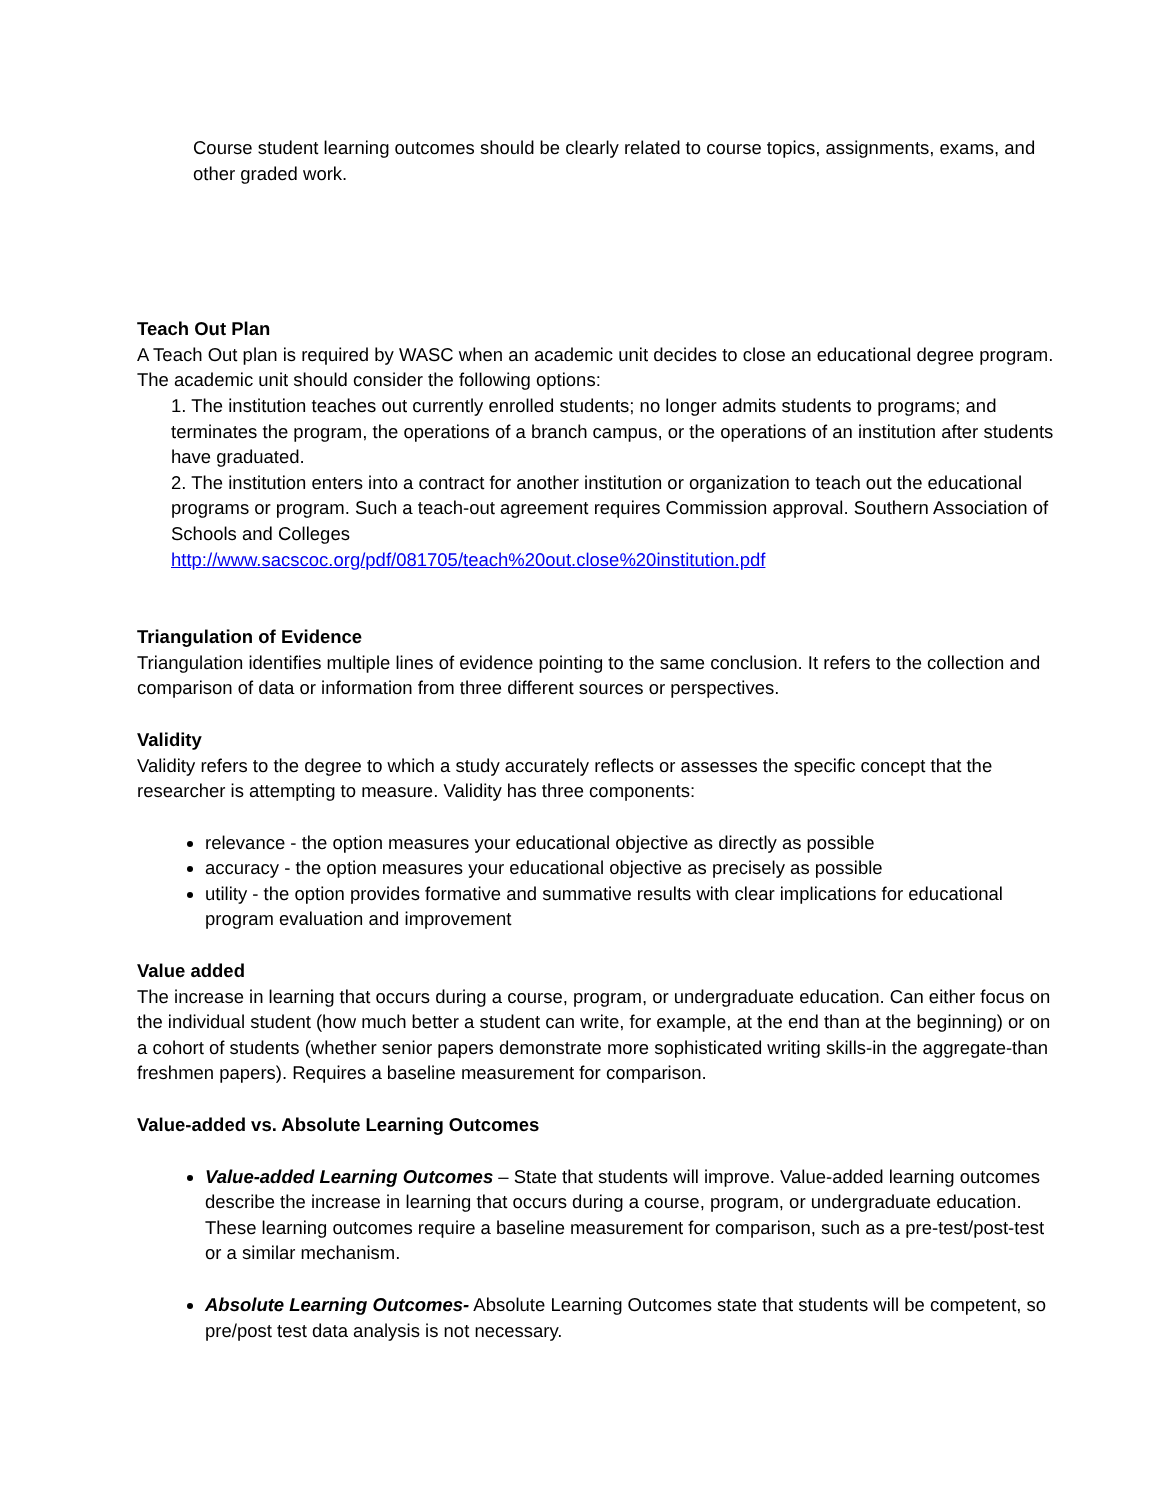Course student learning outcomes should be clearly related to course topics, assignments, exams, and other graded work.
Teach Out Plan
A Teach Out plan is required by WASC when an academic unit decides to close an educational degree program. The academic unit should consider the following options:
1. The institution teaches out currently enrolled students; no longer admits students to programs; and terminates the program, the operations of a branch campus, or the operations of an institution after students have graduated.
2. The institution enters into a contract for another institution or organization to teach out the educational programs or program. Such a teach-out agreement requires Commission approval. Southern Association of Schools and Colleges
http://www.sacscoc.org/pdf/081705/teach%20out.close%20institution.pdf
Triangulation of Evidence
Triangulation identifies multiple lines of evidence pointing to the same conclusion. It refers to the collection and comparison of data or information from three different sources or perspectives.
Validity
Validity refers to the degree to which a study accurately reflects or assesses the specific concept that the researcher is attempting to measure. Validity has three components:
relevance - the option measures your educational objective as directly as possible
accuracy - the option measures your educational objective as precisely as possible
utility - the option provides formative and summative results with clear implications for educational program evaluation and improvement
Value added
The increase in learning that occurs during a course, program, or undergraduate education. Can either focus on the individual student (how much better a student can write, for example, at the end than at the beginning) or on a cohort of students (whether senior papers demonstrate more sophisticated writing skills-in the aggregate-than freshmen papers). Requires a baseline measurement for comparison.
Value-added vs. Absolute Learning Outcomes
Value-added Learning Outcomes – State that students will improve. Value-added learning outcomes describe the increase in learning that occurs during a course, program, or undergraduate education. These learning outcomes require a baseline measurement for comparison, such as a pre-test/post-test or a similar mechanism.
Absolute Learning Outcomes- Absolute Learning Outcomes state that students will be competent, so pre/post test data analysis is not necessary.